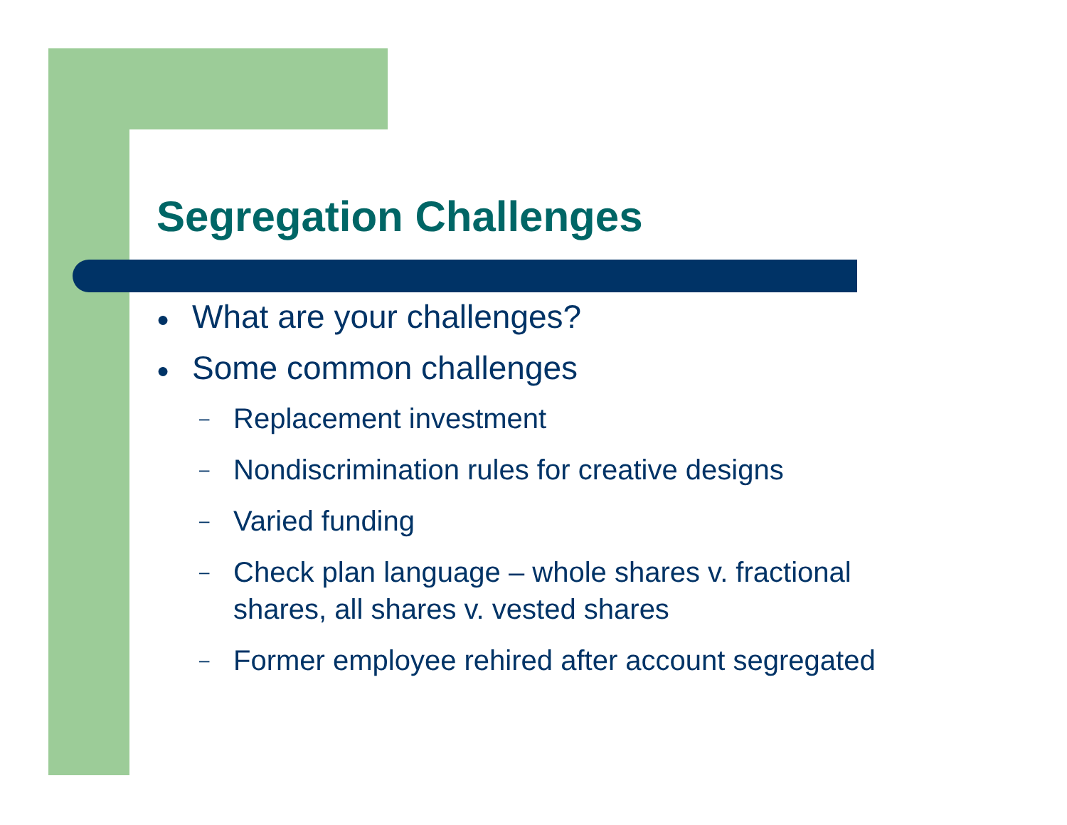Segregation Challenges
● What are your challenges?
● Some common challenges
– Replacement investment
– Nondiscrimination rules for creative designs
– Varied funding
– Check plan language – whole shares v. fractional
shares, all shares v. vested shares
– Former employee rehired after account segregated